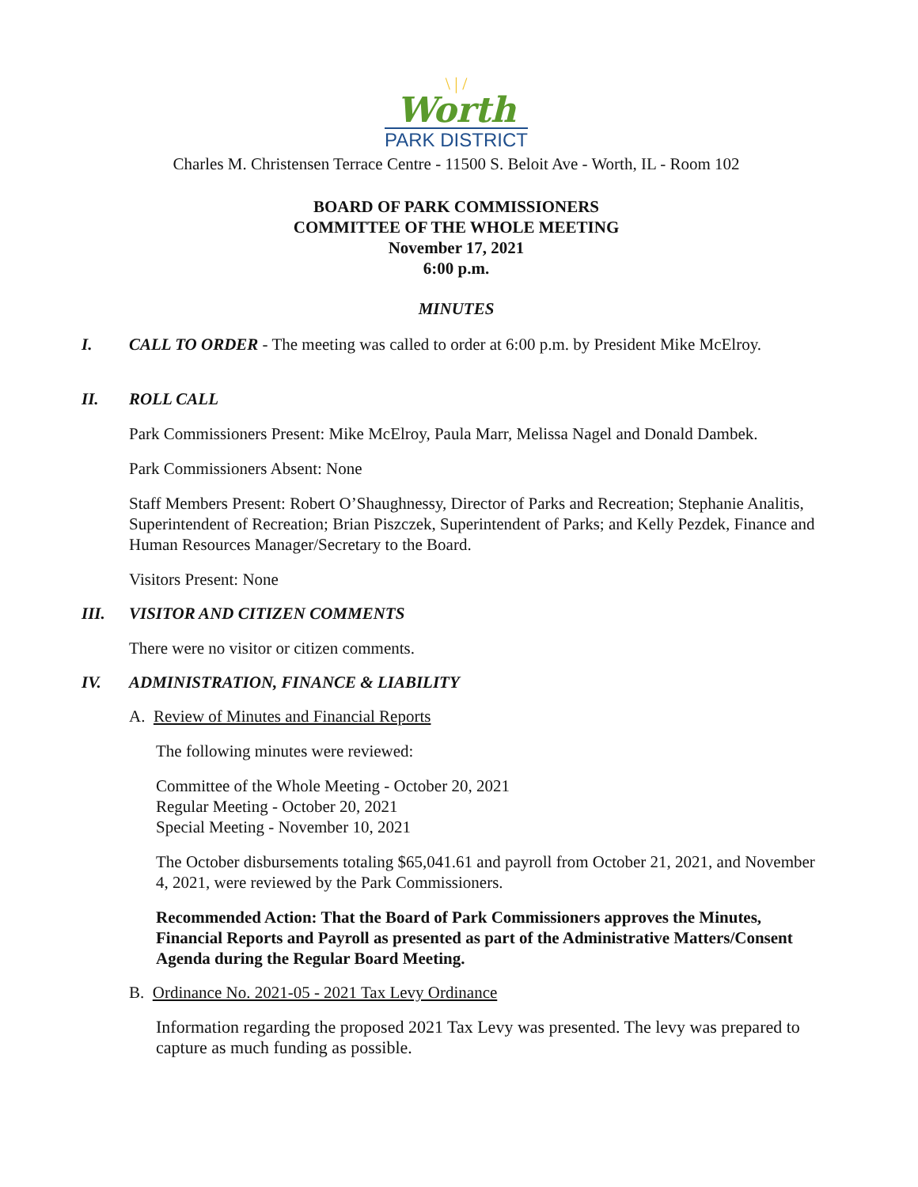\ | /
Worth
PARK DISTRICT
Charles M. Christensen Terrace Centre - 11500 S. Beloit Ave - Worth, IL - Room 102
BOARD OF PARK COMMISSIONERS
COMMITTEE OF THE WHOLE MEETING
November 17, 2021
6:00 p.m.
MINUTES
I. CALL TO ORDER - The meeting was called to order at 6:00 p.m. by President Mike McElroy.
II. ROLL CALL
Park Commissioners Present: Mike McElroy, Paula Marr, Melissa Nagel and Donald Dambek.
Park Commissioners Absent: None
Staff Members Present: Robert O’Shaughnessy, Director of Parks and Recreation; Stephanie Analitis, Superintendent of Recreation; Brian Piszczek, Superintendent of Parks; and Kelly Pezdek, Finance and Human Resources Manager/Secretary to the Board.
Visitors Present: None
III. VISITOR AND CITIZEN COMMENTS
There were no visitor or citizen comments.
IV. ADMINISTRATION, FINANCE & LIABILITY
A. Review of Minutes and Financial Reports
The following minutes were reviewed:
Committee of the Whole Meeting - October 20, 2021
Regular Meeting - October 20, 2021
Special Meeting - November 10, 2021
The October disbursements totaling $65,041.61 and payroll from October 21, 2021, and November 4, 2021, were reviewed by the Park Commissioners.
Recommended Action: That the Board of Park Commissioners approves the Minutes, Financial Reports and Payroll as presented as part of the Administrative Matters/Consent Agenda during the Regular Board Meeting.
B. Ordinance No. 2021-05 - 2021 Tax Levy Ordinance
Information regarding the proposed 2021 Tax Levy was presented. The levy was prepared to capture as much funding as possible.